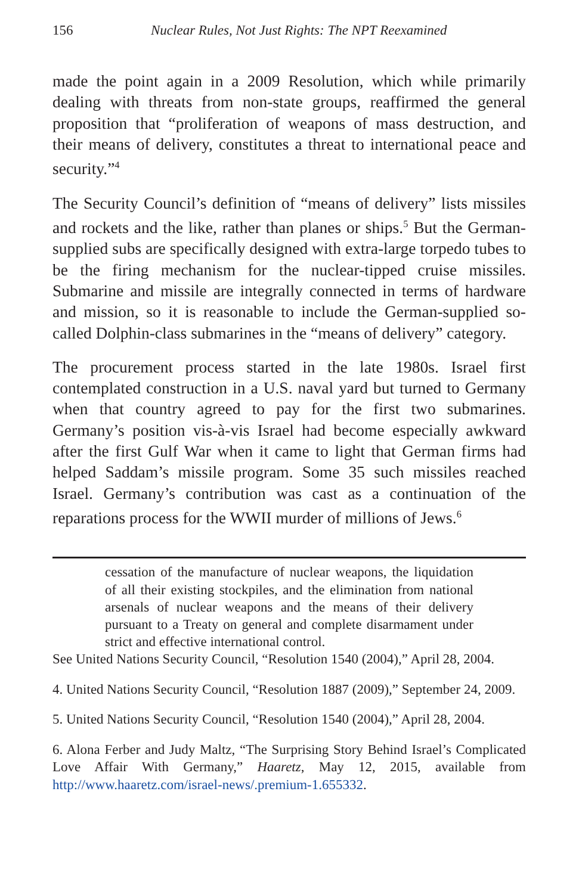156 Nuclear Rules, Not Just Rights: The NPT Reexamined
made the point again in a 2009 Resolution, which while primarily dealing with threats from non-state groups, reaffirmed the general proposition that “proliferation of weapons of mass destruction, and their means of delivery, constitutes a threat to international peace and security.”<sup>4</sup>
The Security Council’s definition of “means of delivery” lists missiles and rockets and the like, rather than planes or ships.<sup>5</sup> But the German-supplied subs are specifically designed with extra-large torpedo tubes to be the firing mechanism for the nuclear-tipped cruise missiles. Submarine and missile are integrally connected in terms of hardware and mission, so it is reasonable to include the German-supplied so-called Dolphin-class submarines in the “means of delivery” category.
The procurement process started in the late 1980s. Israel first contemplated construction in a U.S. naval yard but turned to Germany when that country agreed to pay for the first two submarines. Germany’s position vis-à-vis Israel had become especially awkward after the first Gulf War when it came to light that German firms had helped Saddam’s missile program. Some 35 such missiles reached Israel. Germany’s contribution was cast as a continuation of the reparations process for the WWII murder of millions of Jews.<sup>6</sup>
cessation of the manufacture of nuclear weapons, the liquidation of all their existing stockpiles, and the elimination from national arsenals of nuclear weapons and the means of their delivery pursuant to a Treaty on general and complete disarmament under strict and effective international control.
See United Nations Security Council, “Resolution 1540 (2004),” April 28, 2004.
4. United Nations Security Council, “Resolution 1887 (2009),” September 24, 2009.
5. United Nations Security Council, “Resolution 1540 (2004),” April 28, 2004.
6. Alona Ferber and Judy Maltz, “The Surprising Story Behind Israel’s Complicated Love Affair With Germany,” Haaretz, May 12, 2015, available from http://www.haaretz.com/israel-news/.premium-1.655332.